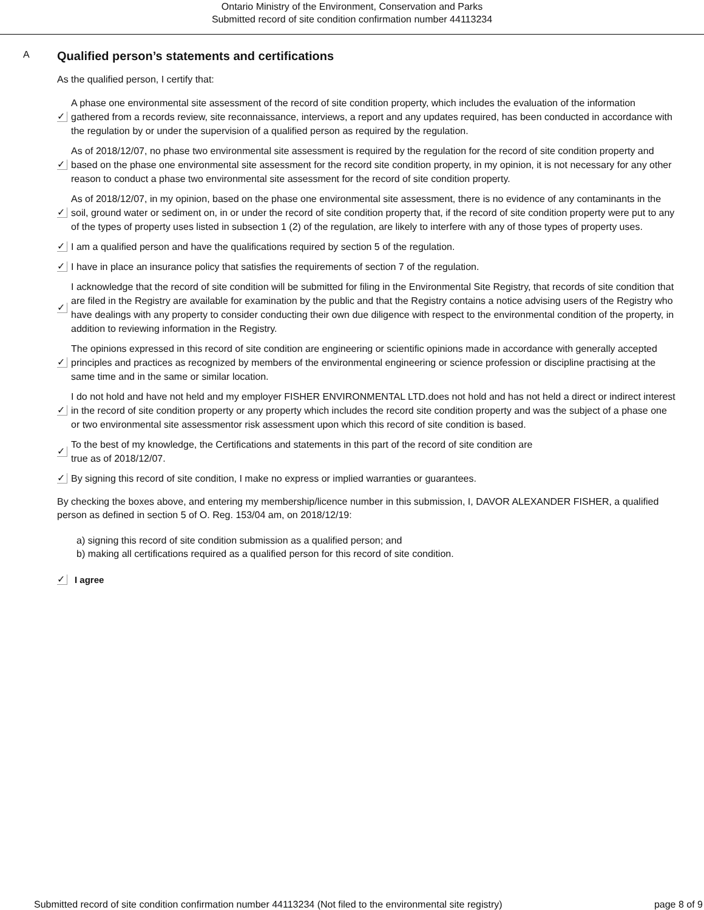Ontario Ministry of the Environment, Conservation and Parks
Submitted record of site condition confirmation number 44113234
A
Qualified person’s statements and certifications
As the qualified person, I certify that:
✓
A phase one environmental site assessment of the record of site condition property, which includes the evaluation of the information gathered from a records review, site reconnaissance, interviews, a report and any updates required, has been conducted in accordance with the regulation by or under the supervision of a qualified person as required by the regulation.
✓
As of 2018/12/07, no phase two environmental site assessment is required by the regulation for the record of site condition property and based on the phase one environmental site assessment for the record site condition property, in my opinion, it is not necessary for any other reason to conduct a phase two environmental site assessment for the record of site condition property.
✓
As of 2018/12/07, in my opinion, based on the phase one environmental site assessment, there is no evidence of any contaminants in the soil, ground water or sediment on, in or under the record of site condition property that, if the record of site condition property were put to any of the types of property uses listed in subsection 1 (2) of the regulation, are likely to interfere with any of those types of property uses.
✓
I am a qualified person and have the qualifications required by section 5 of the regulation.
✓
I have in place an insurance policy that satisfies the requirements of section 7 of the regulation.
✓
I acknowledge that the record of site condition will be submitted for filing in the Environmental Site Registry, that records of site condition that are filed in the Registry are available for examination by the public and that the Registry contains a notice advising users of the Registry who have dealings with any property to consider conducting their own due diligence with respect to the environmental condition of the property, in addition to reviewing information in the Registry.
✓
The opinions expressed in this record of site condition are engineering or scientific opinions made in accordance with generally accepted principles and practices as recognized by members of the environmental engineering or science profession or discipline practising at the same time and in the same or similar location.
✓
I do not hold and have not held and my employer FISHER ENVIRONMENTAL LTD.does not hold and has not held a direct or indirect interest in the record of site condition property or any property which includes the record site condition property and was the subject of a phase one or two environmental site assessmentor risk assessment upon which this record of site condition is based.
✓
To the best of my knowledge, the Certifications and statements in this part of the record of site condition are
true as of 2018/12/07.
✓
By signing this record of site condition, I make no express or implied warranties or guarantees.
By checking the boxes above, and entering my membership/licence number in this submission, I, DAVOR ALEXANDER FISHER, a qualified person as defined in section 5 of O. Reg. 153/04 am, on 2018/12/19:
a) signing this record of site condition submission as a qualified person; and
b) making all certifications required as a qualified person for this record of site condition.
✓ I agree
Submitted record of site condition confirmation number 44113234 (Not filed to the environmental site registry) page 8 of 9